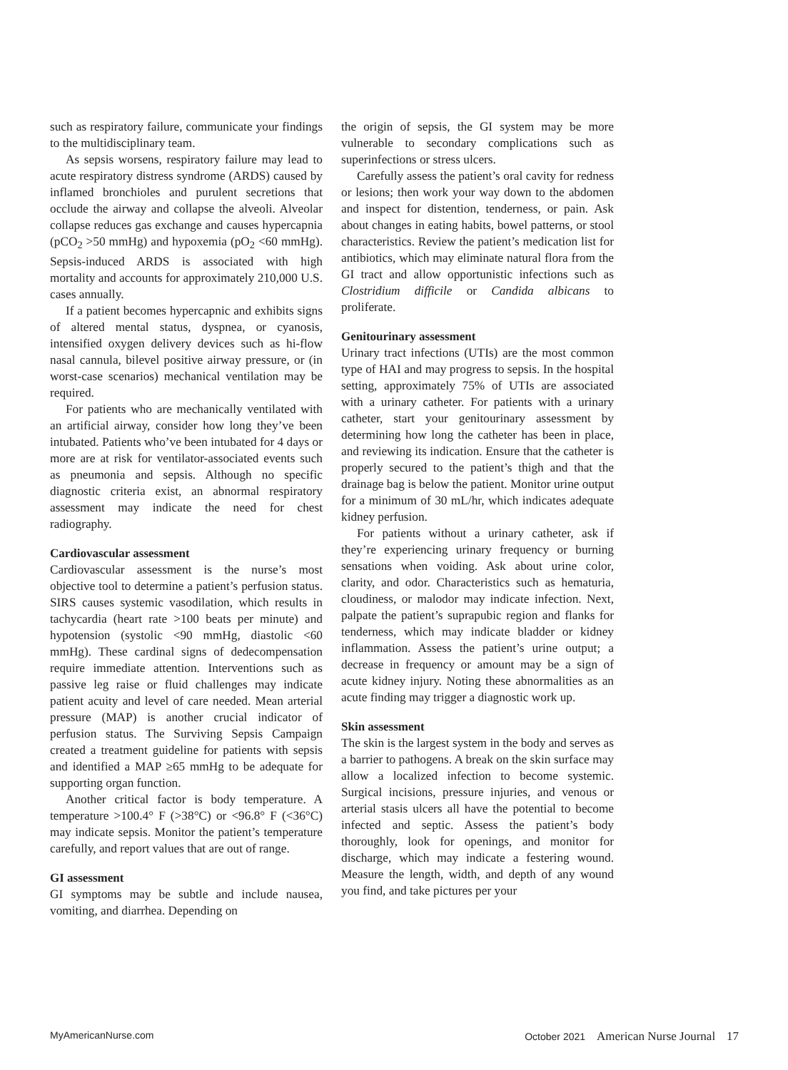such as respiratory failure, communicate your findings to the multidisciplinary team.
As sepsis worsens, respiratory failure may lead to acute respiratory distress syndrome (ARDS) caused by inflamed bronchioles and purulent secretions that occlude the airway and collapse the alveoli. Alveolar collapse reduces gas exchange and causes hypercapnia (pCO<sub>2</sub> >50 mmHg) and hypoxemia (pO<sub>2</sub> <60 mmHg). Sepsis-induced ARDS is associated with high mortality and accounts for approximately 210,000 U.S. cases annually.
If a patient becomes hypercapnic and exhibits signs of altered mental status, dyspnea, or cyanosis, intensified oxygen delivery devices such as hi-flow nasal cannula, bilevel positive airway pressure, or (in worst-case scenarios) mechanical ventilation may be required.
For patients who are mechanically ventilated with an artificial airway, consider how long they’ve been intubated. Patients who’ve been intubated for 4 days or more are at risk for ventilator-associated events such as pneumonia and sepsis. Although no specific diagnostic criteria exist, an abnormal respiratory assessment may indicate the need for chest radiography.
Cardiovascular assessment
Cardiovascular assessment is the nurse’s most objective tool to determine a patient’s perfusion status. SIRS causes systemic vasodilation, which results in tachycardia (heart rate >100 beats per minute) and hypotension (systolic <90 mmHg, diastolic <60 mmHg). These cardinal signs of dedecompensation require immediate attention. Interventions such as passive leg raise or fluid challenges may indicate patient acuity and level of care needed. Mean arterial pressure (MAP) is another crucial indicator of perfusion status. The Surviving Sepsis Campaign created a treatment guideline for patients with sepsis and identified a MAP ≥65 mmHg to be adequate for supporting organ function.
Another critical factor is body temperature. A temperature >100.4° F (>38°C) or <96.8° F (<36°C) may indicate sepsis. Monitor the patient’s temperature carefully, and report values that are out of range.
GI assessment
GI symptoms may be subtle and include nausea, vomiting, and diarrhea. Depending on
the origin of sepsis, the GI system may be more vulnerable to secondary complications such as superinfections or stress ulcers.
Carefully assess the patient’s oral cavity for redness or lesions; then work your way down to the abdomen and inspect for distention, tenderness, or pain. Ask about changes in eating habits, bowel patterns, or stool characteristics. Review the patient’s medication list for antibiotics, which may eliminate natural flora from the GI tract and allow opportunistic infections such as Clostridium difficile or Candida albicans to proliferate.
Genitourinary assessment
Urinary tract infections (UTIs) are the most common type of HAI and may progress to sepsis. In the hospital setting, approximately 75% of UTIs are associated with a urinary catheter. For patients with a urinary catheter, start your genitourinary assessment by determining how long the catheter has been in place, and reviewing its indication. Ensure that the catheter is properly secured to the patient’s thigh and that the drainage bag is below the patient. Monitor urine output for a minimum of 30 mL/hr, which indicates adequate kidney perfusion.
For patients without a urinary catheter, ask if they’re experiencing urinary frequency or burning sensations when voiding. Ask about urine color, clarity, and odor. Characteristics such as hematuria, cloudiness, or malodor may indicate infection. Next, palpate the patient’s suprapubic region and flanks for tenderness, which may indicate bladder or kidney inflammation. Assess the patient’s urine output; a decrease in frequency or amount may be a sign of acute kidney injury. Noting these abnormalities as an acute finding may trigger a diagnostic work up.
Skin assessment
The skin is the largest system in the body and serves as a barrier to pathogens. A break on the skin surface may allow a localized infection to become systemic. Surgical incisions, pressure injuries, and venous or arterial stasis ulcers all have the potential to become infected and septic. Assess the patient’s body thoroughly, look for openings, and monitor for discharge, which may indicate a festering wound. Measure the length, width, and depth of any wound you find, and take pictures per your
MyAmericanNurse.com October 2021 American Nurse Journal 17